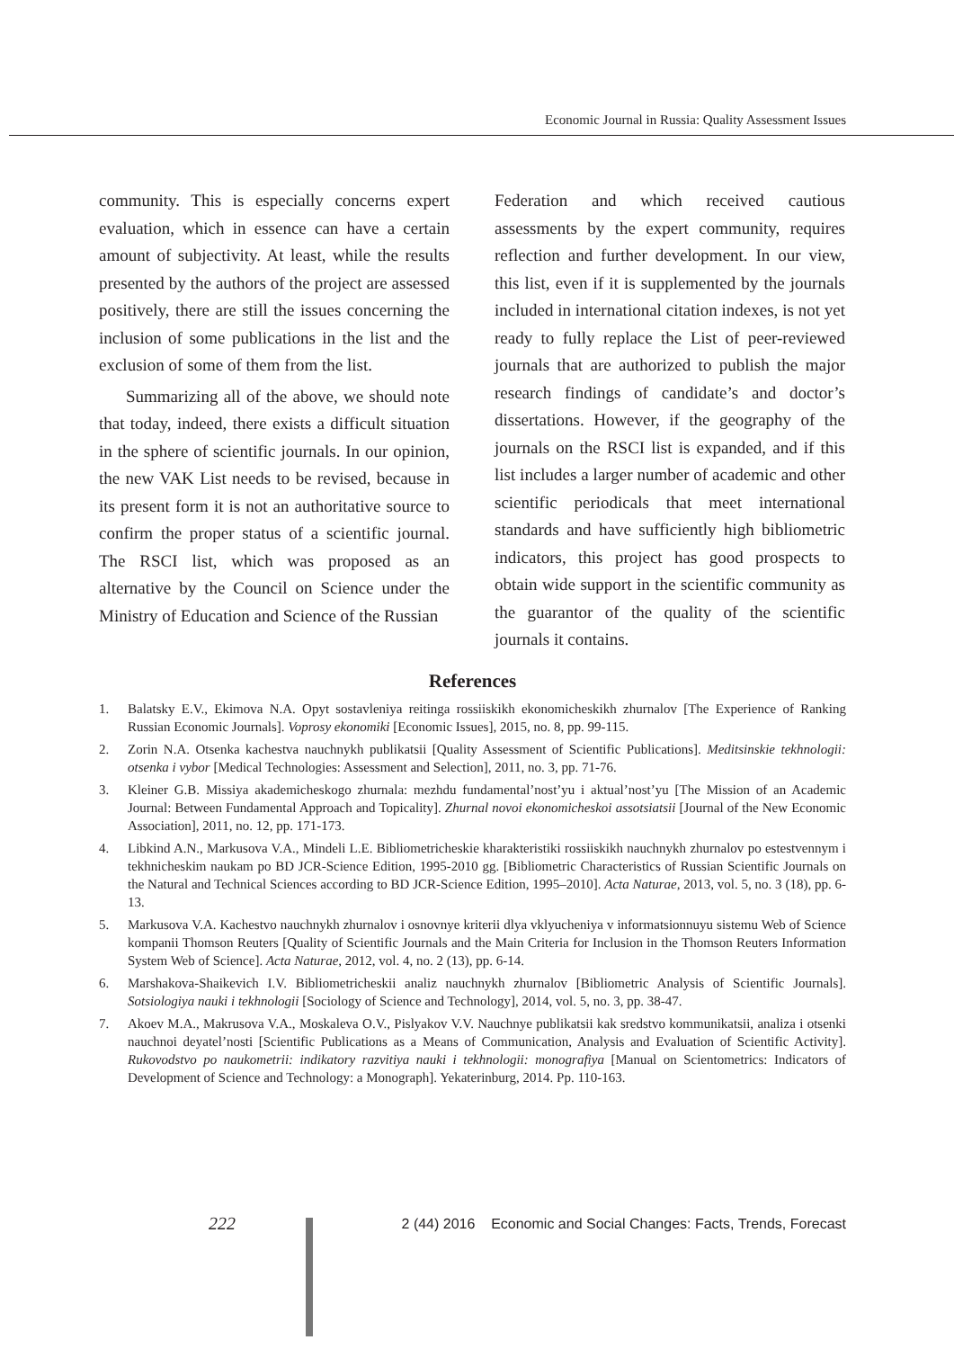Economic Journal in Russia: Quality Assessment Issues
community. This is especially concerns expert evaluation, which in essence can have a certain amount of subjectivity. At least, while the results presented by the authors of the project are assessed positively, there are still the issues concerning the inclusion of some publications in the list and the exclusion of some of them from the list.
Summarizing all of the above, we should note that today, indeed, there exists a difficult situation in the sphere of scientific journals. In our opinion, the new VAK List needs to be revised, because in its present form it is not an authoritative source to confirm the proper status of a scientific journal. The RSCI list, which was proposed as an alternative by the Council on Science under the Ministry of Education and Science of the Russian
Federation and which received cautious assessments by the expert community, requires reflection and further development. In our view, this list, even if it is supplemented by the journals included in international citation indexes, is not yet ready to fully replace the List of peer-reviewed journals that are authorized to publish the major research findings of candidate’s and doctor’s dissertations. However, if the geography of the journals on the RSCI list is expanded, and if this list includes a larger number of academic and other scientific periodicals that meet international standards and have sufficiently high bibliometric indicators, this project has good prospects to obtain wide support in the scientific community as the guarantor of the quality of the scientific journals it contains.
References
1. Balatsky E.V., Ekimova N.A. Opyt sostavleniya reitinga rossiiskikh ekonomicheskikh zhurnalov [The Experience of Ranking Russian Economic Journals]. Voprosy ekonomiki [Economic Issues], 2015, no. 8, pp. 99-115.
2. Zorin N.A. Otsenka kachestva nauchnykh publikatsii [Quality Assessment of Scientific Publications]. Meditsinskie tekhnologii: otsenka i vybor [Medical Technologies: Assessment and Selection], 2011, no. 3, pp. 71-76.
3. Kleiner G.B. Missiya akademicheskogo zhurnala: mezhdu fundamental’nost’yu i aktual’nost’yu [The Mission of an Academic Journal: Between Fundamental Approach and Topicality]. Zhurnal novoi ekonomicheskoi assotsiatsii [Journal of the New Economic Association], 2011, no. 12, pp. 171-173.
4. Libkind A.N., Markusova V.A., Mindeli L.E. Bibliometricheskie kharakteristiki rossiiskikh nauchnykh zhurnalov po estestvennym i tekhnicheskim naukam po BD JCR-Science Edition, 1995-2010 gg. [Bibliometric Characteristics of Russian Scientific Journals on the Natural and Technical Sciences according to BD JCR-Science Edition, 1995–2010]. Acta Naturae, 2013, vol. 5, no. 3 (18), pp. 6-13.
5. Markusova V.A. Kachestvo nauchnykh zhurnalov i osnovnye kriterii dlya vklyucheniya v informatsionnuyu sistemu Web of Science kompanii Thomson Reuters [Quality of Scientific Journals and the Main Criteria for Inclusion in the Thomson Reuters Information System Web of Science]. Acta Naturae, 2012, vol. 4, no. 2 (13), pp. 6-14.
6. Marshakova-Shaikevich I.V. Bibliometricheskii analiz nauchnykh zhurnalov [Bibliometric Analysis of Scientific Journals]. Sotsiologiya nauki i tekhnologii [Sociology of Science and Technology], 2014, vol. 5, no. 3, pp. 38-47.
7. Akoev M.A., Makrusova V.A., Moskaleva O.V., Pislyakov V.V. Nauchnye publikatsii kak sredstvo kommunikatsii, analiza i otsenki nauchnoi deyatel’nosti [Scientific Publications as a Means of Communication, Analysis and Evaluation of Scientific Activity]. Rukovodstvo po naukometrii: indikatory razvitiya nauki i tekhnologii: monografiya [Manual on Scientometrics: Indicators of Development of Science and Technology: a Monograph]. Yekaterinburg, 2014. Pp. 110-163.
222
2 (44) 2016 Economic and Social Changes: Facts, Trends, Forecast